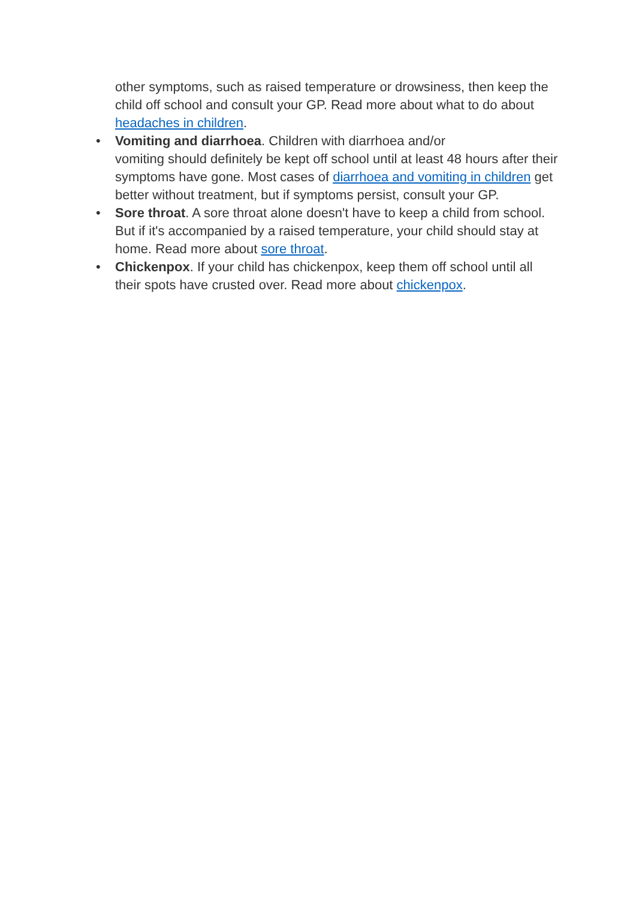other symptoms, such as raised temperature or drowsiness, then keep the child off school and consult your GP. Read more about what to do about headaches in children.
• Vomiting and diarrhoea. Children with diarrhoea and/or
vomiting should definitely be kept off school until at least 48 hours after their symptoms have gone. Most cases of diarrhoea and vomiting in children get better without treatment, but if symptoms persist, consult your GP.
• Sore throat. A sore throat alone doesn't have to keep a child from school. But if it's accompanied by a raised temperature, your child should stay at home. Read more about sore throat.
• Chickenpox. If your child has chickenpox, keep them off school until all their spots have crusted over. Read more about chickenpox.